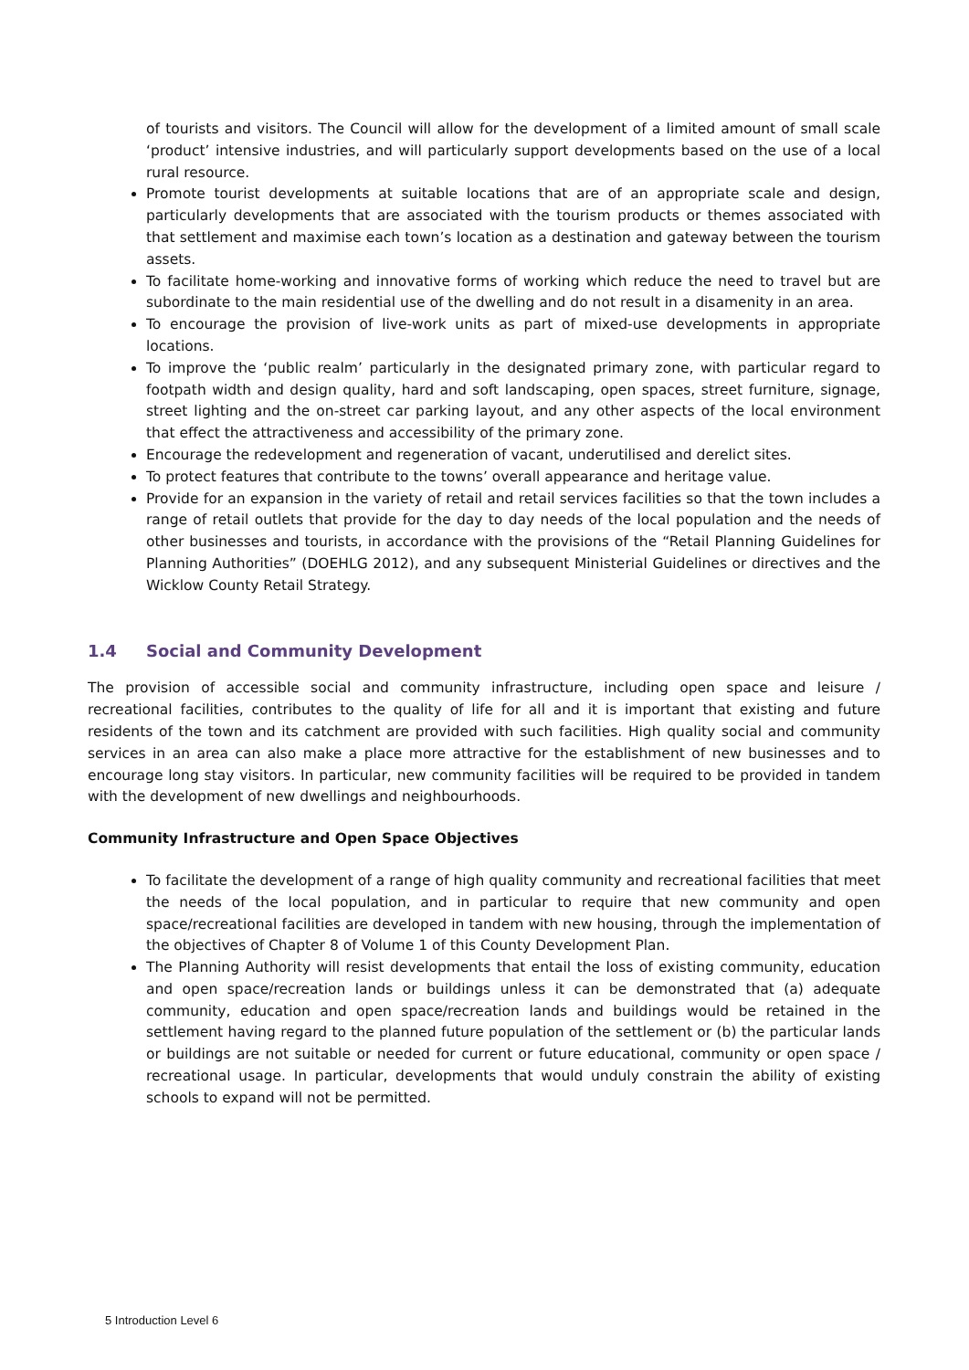of tourists and visitors. The Council will allow for the development of a limited amount of small scale ‘product’ intensive industries, and will particularly support developments based on the use of a local rural resource.
Promote tourist developments at suitable locations that are of an appropriate scale and design, particularly developments that are associated with the tourism products or themes associated with that settlement and maximise each town’s location as a destination and gateway between the tourism assets.
To facilitate home-working and innovative forms of working which reduce the need to travel but are subordinate to the main residential use of the dwelling and do not result in a disamenity in an area.
To encourage the provision of live-work units as part of mixed-use developments in appropriate locations.
To improve the ‘public realm’ particularly in the designated primary zone, with particular regard to footpath width and design quality, hard and soft landscaping, open spaces, street furniture, signage, street lighting and the on-street car parking layout, and any other aspects of the local environment that effect the attractiveness and accessibility of the primary zone.
Encourage the redevelopment and regeneration of vacant, underutilised and derelict sites.
To protect features that contribute to the towns’ overall appearance and heritage value.
Provide for an expansion in the variety of retail and retail services facilities so that the town includes a range of retail outlets that provide for the day to day needs of the local population and the needs of other businesses and tourists, in accordance with the provisions of the “Retail Planning Guidelines for Planning Authorities” (DOEHLG 2012), and any subsequent Ministerial Guidelines or directives and the Wicklow County Retail Strategy.
1.4 Social and Community Development
The provision of accessible social and community infrastructure, including open space and leisure / recreational facilities, contributes to the quality of life for all and it is important that existing and future residents of the town and its catchment are provided with such facilities. High quality social and community services in an area can also make a place more attractive for the establishment of new businesses and to encourage long stay visitors. In particular, new community facilities will be required to be provided in tandem with the development of new dwellings and neighbourhoods.
Community Infrastructure and Open Space Objectives
To facilitate the development of a range of high quality community and recreational facilities that meet the needs of the local population, and in particular to require that new community and open space/recreational facilities are developed in tandem with new housing, through the implementation of the objectives of Chapter 8 of Volume 1 of this County Development Plan.
The Planning Authority will resist developments that entail the loss of existing community, education and open space/recreation lands or buildings unless it can be demonstrated that (a) adequate community, education and open space/recreation lands and buildings would be retained in the settlement having regard to the planned future population of the settlement or (b) the particular lands or buildings are not suitable or needed for current or future educational, community or open space / recreational usage. In particular, developments that would unduly constrain the ability of existing schools to expand will not be permitted.
5 Introduction Level 6